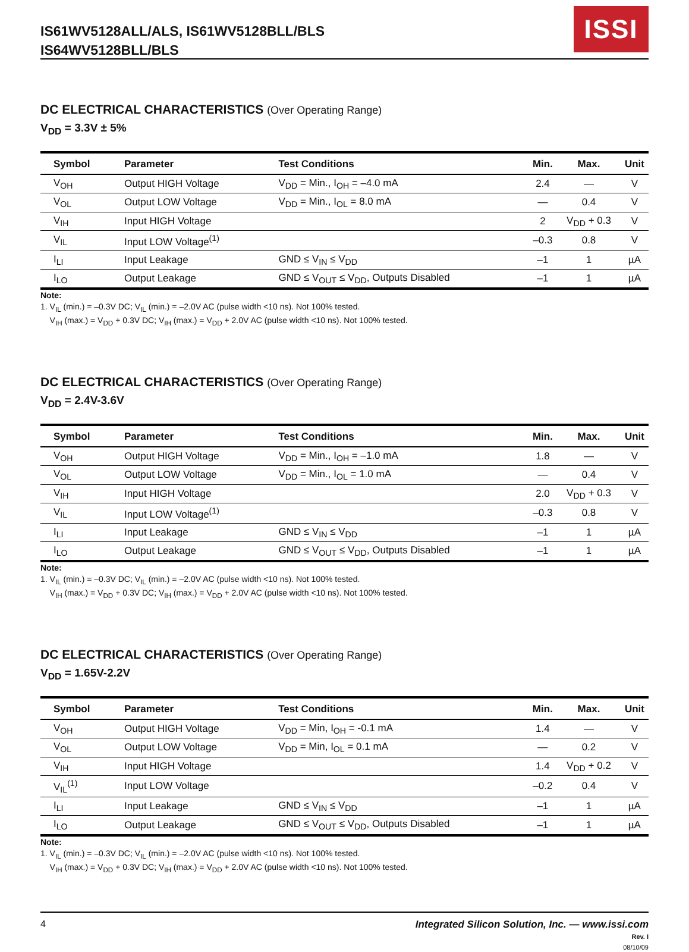IS61WV5128ALL/ALS, IS61WV5128BLL/BLS
IS64WV5128BLL/BLS
ISSI
DC ELECTRICAL CHARACTERISTICS (Over Operating Range)
V<sub>DD</sub> = 3.3V ± 5%
| Symbol | Parameter | Test Conditions | Min. | Max. | Unit |
| --- | --- | --- | --- | --- | --- |
| V<sub>OH</sub> | Output HIGH Voltage | V<sub>DD</sub> = Min., I<sub>OH</sub> = –4.0 mA | 2.4 | — | V |
| V<sub>OL</sub> | Output LOW Voltage | V<sub>DD</sub> = Min., I<sub>OL</sub> = 8.0 mA | — | 0.4 | V |
| V<sub>IH</sub> | Input HIGH Voltage | | 2 | V<sub>DD</sub> + 0.3 | V |
| V<sub>IL</sub> | Input LOW Voltage<sup>(1)</sup> | | –0.3 | 0.8 | V |
| I<sub>LI</sub> | Input Leakage | GND ≤ V<sub>IN</sub> ≤ V<sub>DD</sub> | –1 | 1 | µA |
| I<sub>LO</sub> | Output Leakage | GND ≤ V<sub>OUT</sub> ≤ V<sub>DD</sub>, Outputs Disabled | –1 | 1 | µA |
Note:
1. V<sub>IL</sub> (min.) = –0.3V DC; V<sub>IL</sub> (min.) = –2.0V AC (pulse width <10 ns). Not 100% tested.
V<sub>IH</sub> (max.) = V<sub>DD</sub> + 0.3V DC; V<sub>IH</sub> (max.) = V<sub>DD</sub> + 2.0V AC (pulse width <10 ns). Not 100% tested.
DC ELECTRICAL CHARACTERISTICS (Over Operating Range)
V<sub>DD</sub> = 2.4V-3.6V
| Symbol | Parameter | Test Conditions | Min. | Max. | Unit |
| --- | --- | --- | --- | --- | --- |
| V<sub>OH</sub> | Output HIGH Voltage | V<sub>DD</sub> = Min., I<sub>OH</sub> = –1.0 mA | 1.8 | — | V |
| V<sub>OL</sub> | Output LOW Voltage | V<sub>DD</sub> = Min., I<sub>OL</sub> = 1.0 mA | — | 0.4 | V |
| V<sub>IH</sub> | Input HIGH Voltage | | 2.0 | V<sub>DD</sub> + 0.3 | V |
| V<sub>IL</sub> | Input LOW Voltage<sup>(1)</sup> | | –0.3 | 0.8 | V |
| I<sub>LI</sub> | Input Leakage | GND ≤ V<sub>IN</sub> ≤ V<sub>DD</sub> | –1 | 1 | µA |
| I<sub>LO</sub> | Output Leakage | GND ≤ V<sub>OUT</sub> ≤ V<sub>DD</sub>, Outputs Disabled | –1 | 1 | µA |
Note:
1. V<sub>IL</sub> (min.) = –0.3V DC; V<sub>IL</sub> (min.) = –2.0V AC (pulse width <10 ns). Not 100% tested.
V<sub>IH</sub> (max.) = V<sub>DD</sub> + 0.3V DC; V<sub>IH</sub> (max.) = V<sub>DD</sub> + 2.0V AC (pulse width <10 ns). Not 100% tested.
DC ELECTRICAL CHARACTERISTICS (Over Operating Range)
V<sub>DD</sub> = 1.65V-2.2V
| Symbol | Parameter | Test Conditions | Min. | Max. | Unit |
| --- | --- | --- | --- | --- | --- |
| V<sub>OH</sub> | Output HIGH Voltage | V<sub>DD</sub> = Min, I<sub>OH</sub> = -0.1 mA | 1.4 | — | V |
| V<sub>OL</sub> | Output LOW Voltage | V<sub>DD</sub> = Min, I<sub>OL</sub> = 0.1 mA | — | 0.2 | V |
| V<sub>IH</sub> | Input HIGH Voltage | | 1.4 | V<sub>DD</sub> + 0.2 | V |
| V<sub>IL</sub><sup>(1)</sup> | Input LOW Voltage | | –0.2 | 0.4 | V |
| I<sub>LI</sub> | Input Leakage | GND ≤ V<sub>IN</sub> ≤ V<sub>DD</sub> | –1 | 1 | µA |
| I<sub>LO</sub> | Output Leakage | GND ≤ V<sub>OUT</sub> ≤ V<sub>DD</sub>, Outputs Disabled | –1 | 1 | µA |
Note:
1. V<sub>IL</sub> (min.) = –0.3V DC; V<sub>IL</sub> (min.) = –2.0V AC (pulse width <10 ns). Not 100% tested.
V<sub>IH</sub> (max.) = V<sub>DD</sub> + 0.3V DC; V<sub>IH</sub> (max.) = V<sub>DD</sub> + 2.0V AC (pulse width <10 ns). Not 100% tested.
4 Integrated Silicon Solution, Inc. — www.issi.com
Rev. I
08/10/09